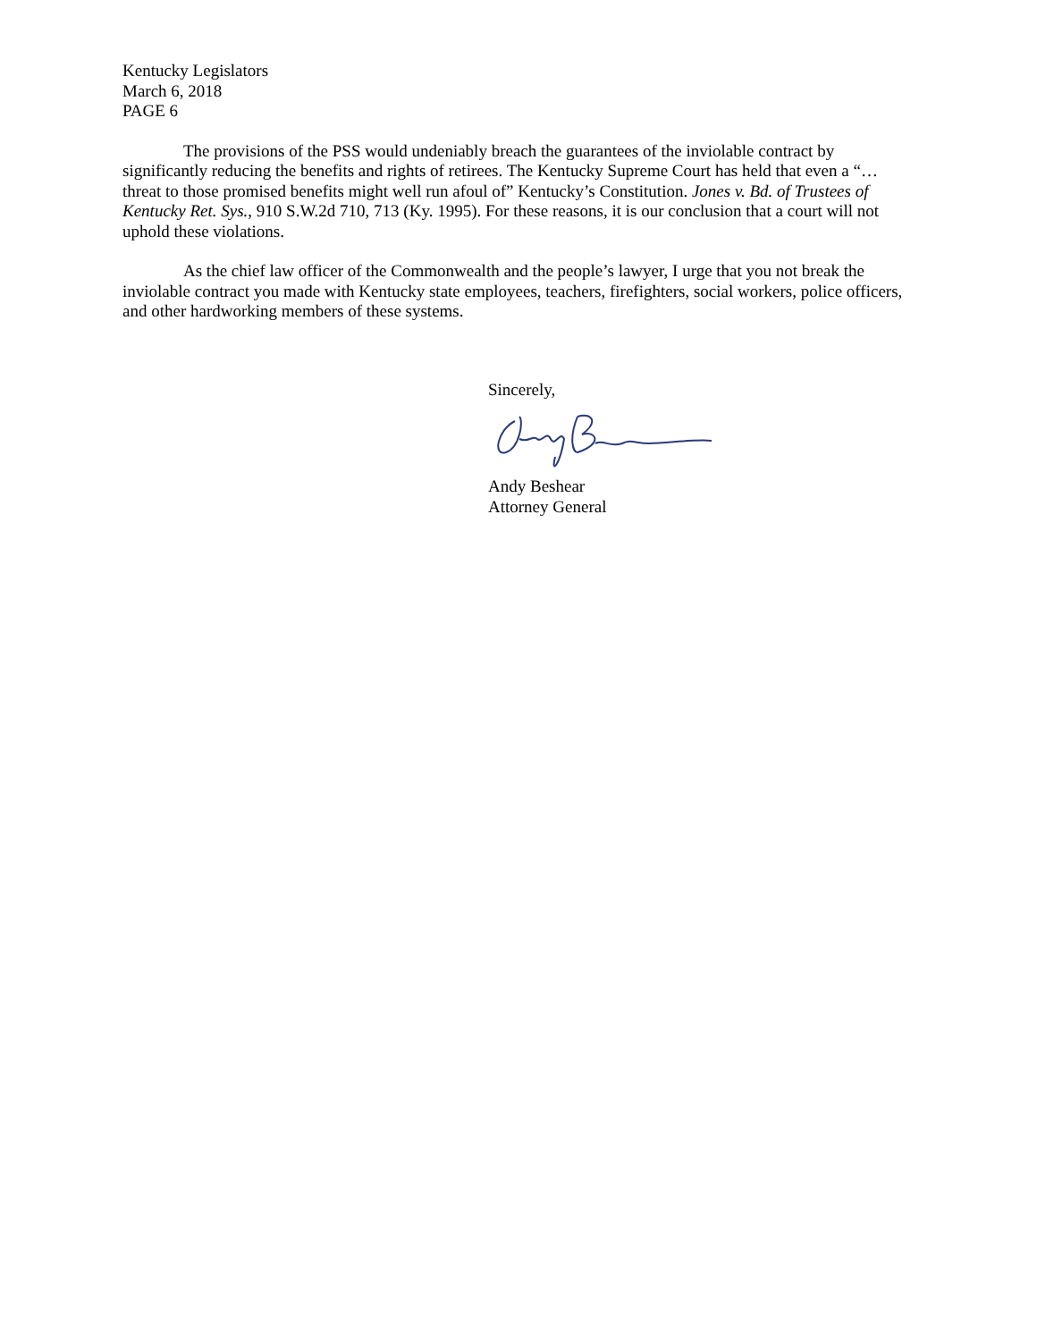Kentucky Legislators
March 6, 2018
PAGE 6
The provisions of the PSS would undeniably breach the guarantees of the inviolable contract by significantly reducing the benefits and rights of retirees. The Kentucky Supreme Court has held that even a “…threat to those promised benefits might well run afoul of” Kentucky’s Constitution. Jones v. Bd. of Trustees of Kentucky Ret. Sys., 910 S.W.2d 710, 713 (Ky. 1995). For these reasons, it is our conclusion that a court will not uphold these violations.
As the chief law officer of the Commonwealth and the people’s lawyer, I urge that you not break the inviolable contract you made with Kentucky state employees, teachers, firefighters, social workers, police officers, and other hardworking members of these systems.
Sincerely, Andy Beshear
Attorney General